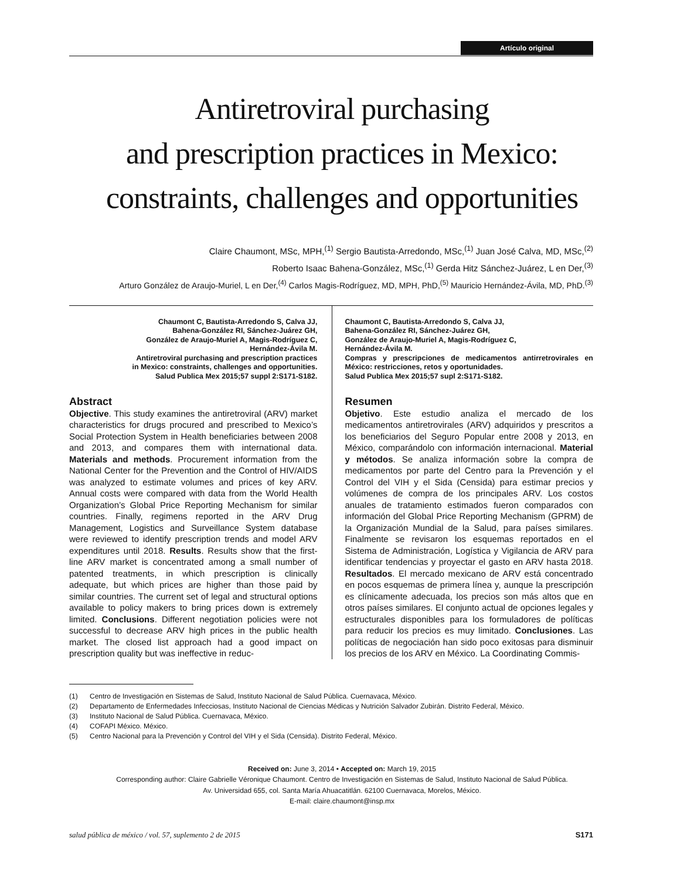Artículo original
Antiretroviral purchasing
and prescription practices in Mexico:
constraints, challenges and opportunities
Claire Chaumont, MSc, MPH,<sup>(1)</sup> Sergio Bautista-Arredondo, MSc,<sup>(1)</sup> Juan José Calva, MD, MSc,<sup>(2)</sup>
Roberto Isaac Bahena-González, MSc,<sup>(1)</sup> Gerda Hitz Sánchez-Juárez, L en Der,<sup>(3)</sup>
Arturo González de Araujo-Muriel, L en Der,<sup>(4)</sup> Carlos Magis-Rodríguez, MD, MPH, PhD,<sup>(5)</sup> Mauricio Hernández-Ávila, MD, PhD.<sup>(3)</sup>
Chaumont C, Bautista-Arredondo S, Calva JJ,
Bahena-González RI, Sánchez-Juárez GH,
González de Araujo-Muriel A, Magis-Rodríguez C,
Hernández-Ávila M.
Antiretroviral purchasing and prescription practices
in Mexico: constraints, challenges and opportunities.
Salud Publica Mex 2015;57 suppl 2:S171-S182.
Abstract
Objective. This study examines the antiretroviral (ARV) market characteristics for drugs procured and prescribed to Mexico’s Social Protection System in Health beneficiaries between 2008 and 2013, and compares them with international data. Materials and methods. Procurement information from the National Center for the Prevention and the Control of HIV/AIDS was analyzed to estimate volumes and prices of key ARV. Annual costs were compared with data from the World Health Organization’s Global Price Reporting Mechanism for similar countries. Finally, regimens reported in the ARV Drug Management, Logistics and Surveillance System database were reviewed to identify prescription trends and model ARV expenditures until 2018. Results. Results show that the first-line ARV market is concentrated among a small number of patented treatments, in which prescription is clinically adequate, but which prices are higher than those paid by similar countries. The current set of legal and structural options available to policy makers to bring prices down is extremely limited. Conclusions. Different negotiation policies were not successful to decrease ARV high prices in the public health market. The closed list approach had a good impact on prescription quality but was ineffective in reduc-
Chaumont C, Bautista-Arredondo S, Calva JJ,
Bahena-González RI, Sánchez-Juárez GH,
González de Araujo-Muriel A, Magis-Rodríguez C,
Hernández-Ávila M.
Compras y prescripciones de medicamentos antirretrovirales en México: restricciones, retos y oportunidades.
Salud Publica Mex 2015;57 supl 2:S171-S182.
Resumen
Objetivo. Este estudio analiza el mercado de los medicamentos antiretrovirales (ARV) adquiridos y prescritos a los beneficiarios del Seguro Popular entre 2008 y 2013, en México, comparándolo con información internacional. Material y métodos. Se analiza información sobre la compra de medicamentos por parte del Centro para la Prevención y el Control del VIH y el Sida (Censida) para estimar precios y volúmenes de compra de los principales ARV. Los costos anuales de tratamiento estimados fueron comparados con información del Global Price Reporting Mechanism (GPRM) de la Organización Mundial de la Salud, para países similares. Finalmente se revisaron los esquemas reportados en el Sistema de Administración, Logística y Vigilancia de ARV para identificar tendencias y proyectar el gasto en ARV hasta 2018. Resultados. El mercado mexicano de ARV está concentrado en pocos esquemas de primera línea y, aunque la prescripción es clínicamente adecuada, los precios son más altos que en otros países similares. El conjunto actual de opciones legales y estructurales disponibles para los formuladores de políticas para reducir los precios es muy limitado. Conclusiones. Las políticas de negociación han sido poco exitosas para disminuir los precios de los ARV en México. La Coordinating Commis-
(1) Centro de Investigación en Sistemas de Salud, Instituto Nacional de Salud Pública. Cuernavaca, México.
(2) Departamento de Enfermedades Infecciosas, Instituto Nacional de Ciencias Médicas y Nutrición Salvador Zubirán. Distrito Federal, México.
(3) Instituto Nacional de Salud Pública. Cuernavaca, México.
(4) COFAPI México. México.
(5) Centro Nacional para la Prevención y Control del VIH y el Sida (Censida). Distrito Federal, México.
Received on: June 3, 2014 • Accepted on: March 19, 2015
Corresponding author: Claire Gabrielle Véronique Chaumont. Centro de Investigación en Sistemas de Salud, Instituto Nacional de Salud Pública.
Av. Universidad 655, col. Santa María Ahuacatitlán. 62100 Cuernavaca, Morelos, México.
E-mail: claire.chaumont@insp.mx
salud pública de méxico / vol. 57, suplemento 2 de 2015 S171